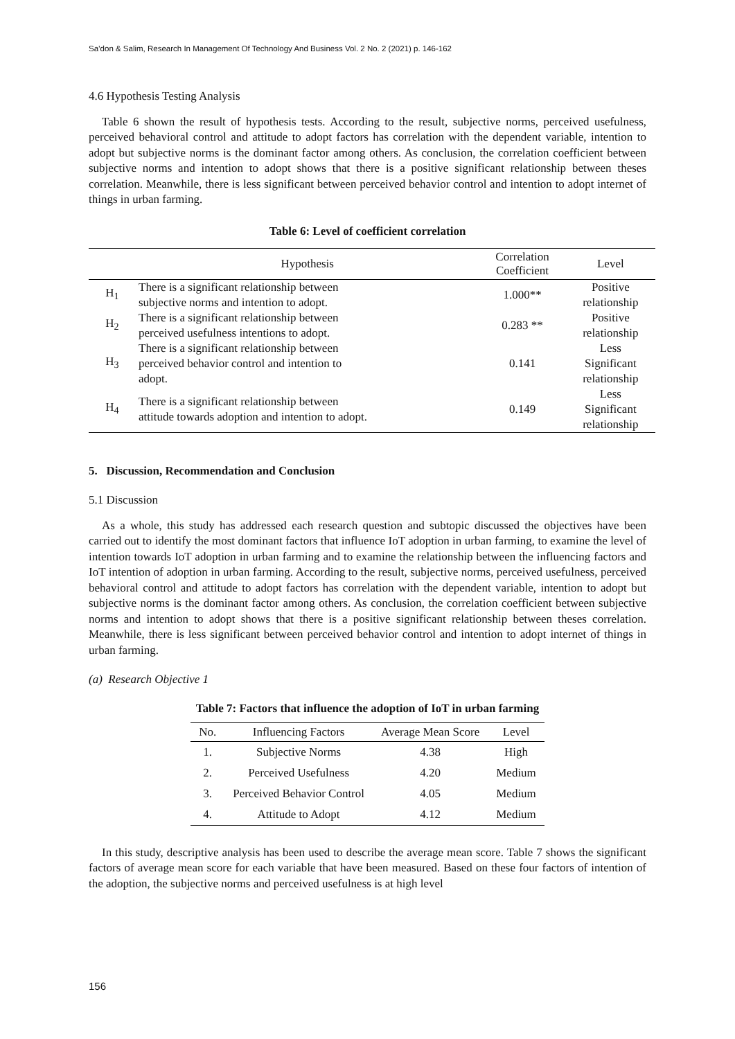Sa’don & Salim, Research In Management Of Technology And Business Vol. 2 No. 2 (2021) p. 146-162
4.6 Hypothesis Testing Analysis
Table 6 shown the result of hypothesis tests. According to the result, subjective norms, perceived usefulness, perceived behavioral control and attitude to adopt factors has correlation with the dependent variable, intention to adopt but subjective norms is the dominant factor among others. As conclusion, the correlation coefficient between subjective norms and intention to adopt shows that there is a positive significant relationship between theses correlation. Meanwhile, there is less significant between perceived behavior control and intention to adopt internet of things in urban farming.
Table 6: Level of coefficient correlation
| | Hypothesis | Correlation Coefficient | Level |
| --- | --- | --- | --- |
| H<sub>1</sub> | There is a significant relationship between subjective norms and intention to adopt. | 1.000** | Positive relationship |
| H<sub>2</sub> | There is a significant relationship between perceived usefulness intentions to adopt. | 0.283 ** | Positive relationship |
| H<sub>3</sub> | There is a significant relationship between perceived behavior control and intention to adopt. | 0.141 | Less Significant relationship |
| H<sub>4</sub> | There is a significant relationship between attitude towards adoption and intention to adopt. | 0.149 | Less Significant relationship |
5. Discussion, Recommendation and Conclusion
5.1 Discussion
As a whole, this study has addressed each research question and subtopic discussed the objectives have been carried out to identify the most dominant factors that influence IoT adoption in urban farming, to examine the level of intention towards IoT adoption in urban farming and to examine the relationship between the influencing factors and IoT intention of adoption in urban farming. According to the result, subjective norms, perceived usefulness, perceived behavioral control and attitude to adopt factors has correlation with the dependent variable, intention to adopt but subjective norms is the dominant factor among others. As conclusion, the correlation coefficient between subjective norms and intention to adopt shows that there is a positive significant relationship between theses correlation. Meanwhile, there is less significant between perceived behavior control and intention to adopt internet of things in urban farming.
(a) Research Objective 1
Table 7: Factors that influence the adoption of IoT in urban farming
| No. | Influencing Factors | Average Mean Score | Level |
| --- | --- | --- | --- |
| 1. | Subjective Norms | 4.38 | High |
| 2. | Perceived Usefulness | 4.20 | Medium |
| 3. | Perceived Behavior Control | 4.05 | Medium |
| 4. | Attitude to Adopt | 4.12 | Medium |
In this study, descriptive analysis has been used to describe the average mean score. Table 7 shows the significant factors of average mean score for each variable that have been measured. Based on these four factors of intention of the adoption, the subjective norms and perceived usefulness is at high level
156